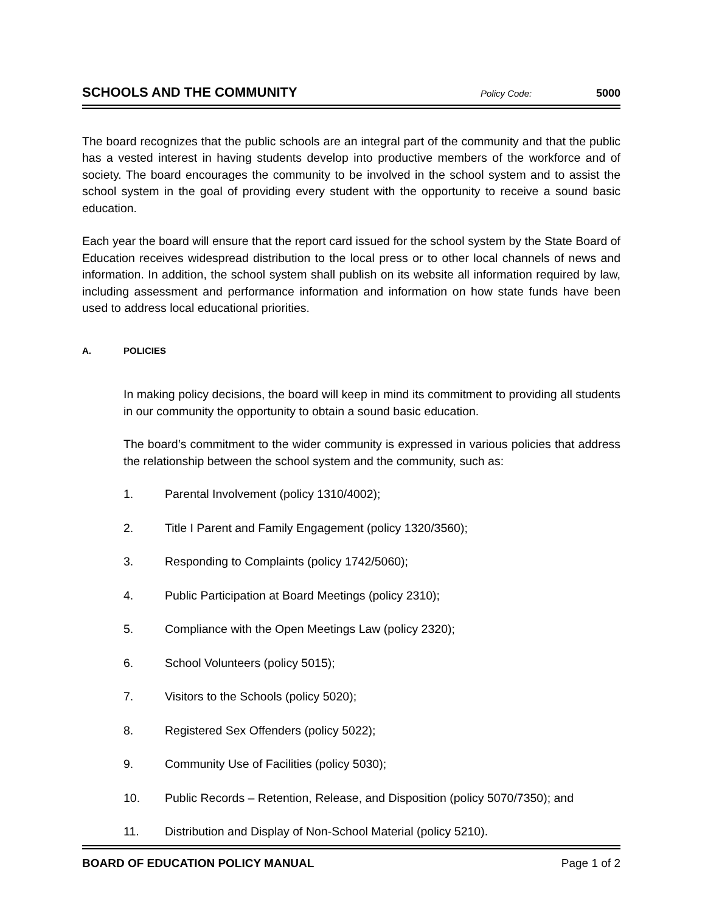SCHOOLS AND THE COMMUNITY
Policy Code: 5000
The board recognizes that the public schools are an integral part of the community and that the public has a vested interest in having students develop into productive members of the workforce and of society. The board encourages the community to be involved in the school system and to assist the school system in the goal of providing every student with the opportunity to receive a sound basic education.
Each year the board will ensure that the report card issued for the school system by the State Board of Education receives widespread distribution to the local press or to other local channels of news and information. In addition, the school system shall publish on its website all information required by law, including assessment and performance information and information on how state funds have been used to address local educational priorities.
A. POLICIES
In making policy decisions, the board will keep in mind its commitment to providing all students in our community the opportunity to obtain a sound basic education.
The board’s commitment to the wider community is expressed in various policies that address the relationship between the school system and the community, such as:
1. Parental Involvement (policy 1310/4002);
2. Title I Parent and Family Engagement (policy 1320/3560);
3. Responding to Complaints (policy 1742/5060);
4. Public Participation at Board Meetings (policy 2310);
5. Compliance with the Open Meetings Law (policy 2320);
6. School Volunteers (policy 5015);
7. Visitors to the Schools (policy 5020);
8. Registered Sex Offenders (policy 5022);
9. Community Use of Facilities (policy 5030);
10. Public Records – Retention, Release, and Disposition (policy 5070/7350); and
11. Distribution and Display of Non-School Material (policy 5210).
BOARD OF EDUCATION POLICY MANUAL Page 1 of 2